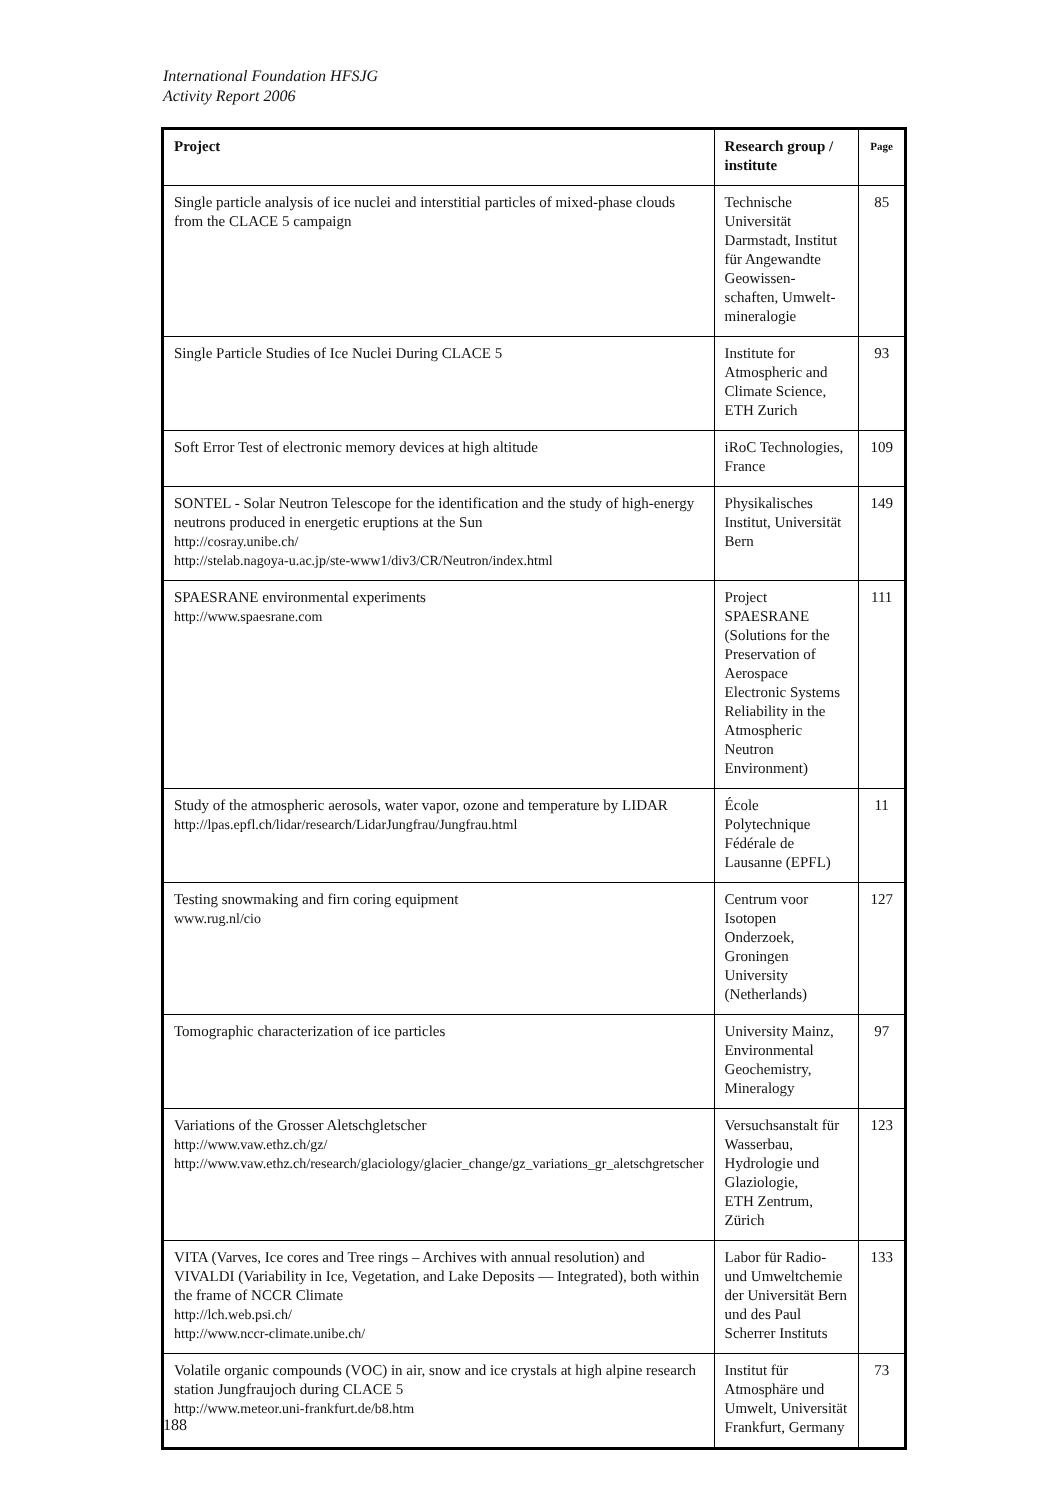International Foundation HFSJG
Activity Report 2006
| Project | Research group / institute | Page |
| --- | --- | --- |
| Single particle analysis of ice nuclei and interstitial particles of mixed-phase clouds from the CLACE 5 campaign | Technische Universität Darmstadt, Institut für Angewandte Geowissen-schaften, Umwelt-mineralogie | 85 |
| Single Particle Studies of Ice Nuclei During CLACE 5 | Institute for Atmospheric and Climate Science, ETH Zurich | 93 |
| Soft Error Test of electronic memory devices at high altitude | iRoC Technologies, France | 109 |
| SONTEL - Solar Neutron Telescope for the identification and the study of high-energy neutrons produced in energetic eruptions at the Sun http://cosray.unibe.ch/ http://stelab.nagoya-u.ac.jp/ste-www1/div3/CR/Neutron/index.html | Physikalisches Institut, Universität Bern | 149 |
| SPAESRANE environmental experiments http://www.spaesrane.com | Project SPAESRANE (Solutions for the Preservation of Aerospace Electronic Systems Reliability in the Atmospheric Neutron Environment) | 111 |
| Study of the atmospheric aerosols, water vapor, ozone and temperature by LIDAR http://lpas.epfl.ch/lidar/research/LidarJungfrau/Jungfrau.html | École Polytechnique Fédérale de Lausanne (EPFL) | 11 |
| Testing snowmaking and firn coring equipment www.rug.nl/cio | Centrum voor Isotopen Onderzoek, Groningen University (Netherlands) | 127 |
| Tomographic characterization of ice particles | University Mainz, Environmental Geochemistry, Mineralogy | 97 |
| Variations of the Grosser Aletschgletscher http://www.vaw.ethz.ch/gz/ http://www.vaw.ethz.ch/research/glaciology/glacier_change/gz_variations_gr_aletschgretscher | Versuchsanstalt für Wasserbau, Hydrologie und Glaziologie, ETH Zentrum, Zürich | 123 |
| VITA (Varves, Ice cores and Tree rings – Archives with annual resolution) and VIVALDI (Variability in Ice, Vegetation, and Lake Deposits — Integrated), both within the frame of NCCR Climate http://lch.web.psi.ch/ http://www.nccr-climate.unibe.ch/ | Labor für Radio- und Umweltchemie der Universität Bern und des Paul Scherrer Instituts | 133 |
| Volatile organic compounds (VOC) in air, snow and ice crystals at high alpine research station Jungfraujoch during CLACE 5 http://www.meteor.uni-frankfurt.de/b8.htm | Institut für Atmosphäre und Umwelt, Universität Frankfurt, Germany | 73 |
188